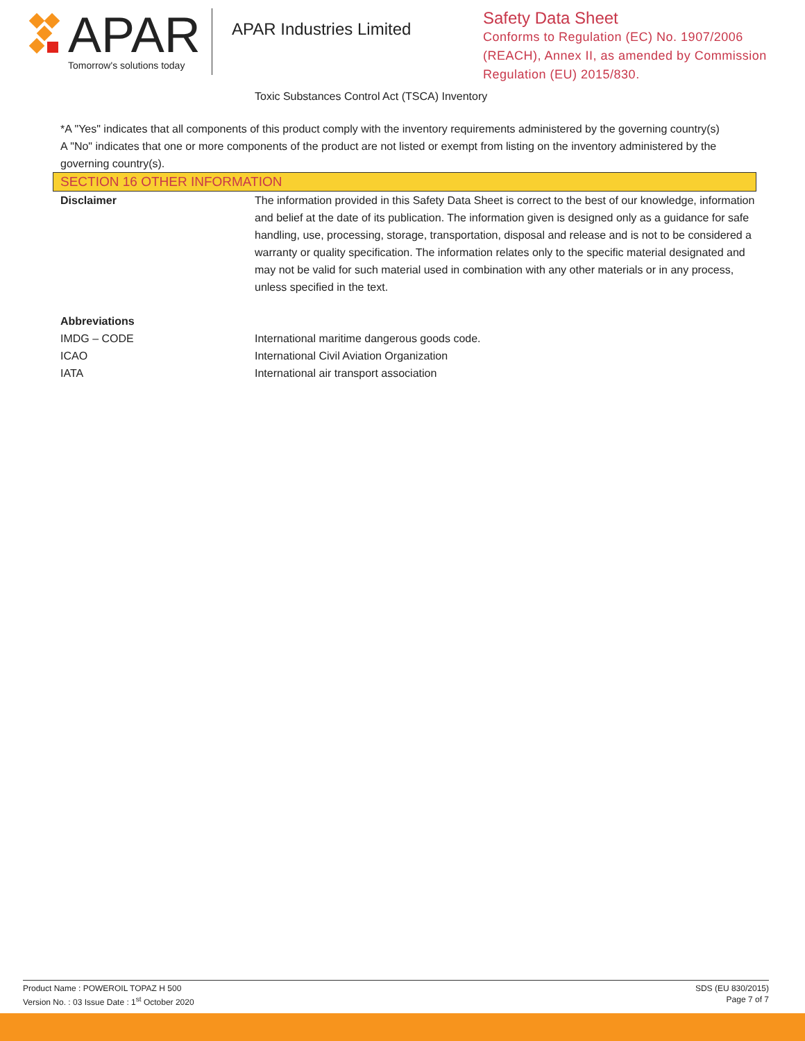APAR
Tomorrow's solutions today
APAR Industries Limited
Safety Data Sheet
Conforms to Regulation (EC) No. 1907/2006
(REACH), Annex II, as amended by Commission
Regulation (EU) 2015/830.
Toxic Substances Control Act (TSCA) Inventory
*A "Yes" indicates that all components of this product comply with the inventory requirements administered by the governing country(s)
A "No" indicates that one or more components of the product are not listed or exempt from listing on the inventory administered by the governing country(s).
SECTION 16 OTHER INFORMATION
Disclaimer The information provided in this Safety Data Sheet is correct to the best of our knowledge, information and belief at the date of its publication. The information given is designed only as a guidance for safe handling, use, processing, storage, transportation, disposal and release and is not to be considered a warranty or quality specification. The information relates only to the specific material designated and may not be valid for such material used in combination with any other materials or in any process, unless specified in the text.
Abbreviations
IMDG – CODE International maritime dangerous goods code.
ICAO International Civil Aviation Organization
IATA International air transport association
Product Name : POWEROIL TOPAZ H 500
Version No. : 03 Issue Date : 1<sup>st</sup> October 2020
SDS (EU 830/2015)
Page 7 of 7